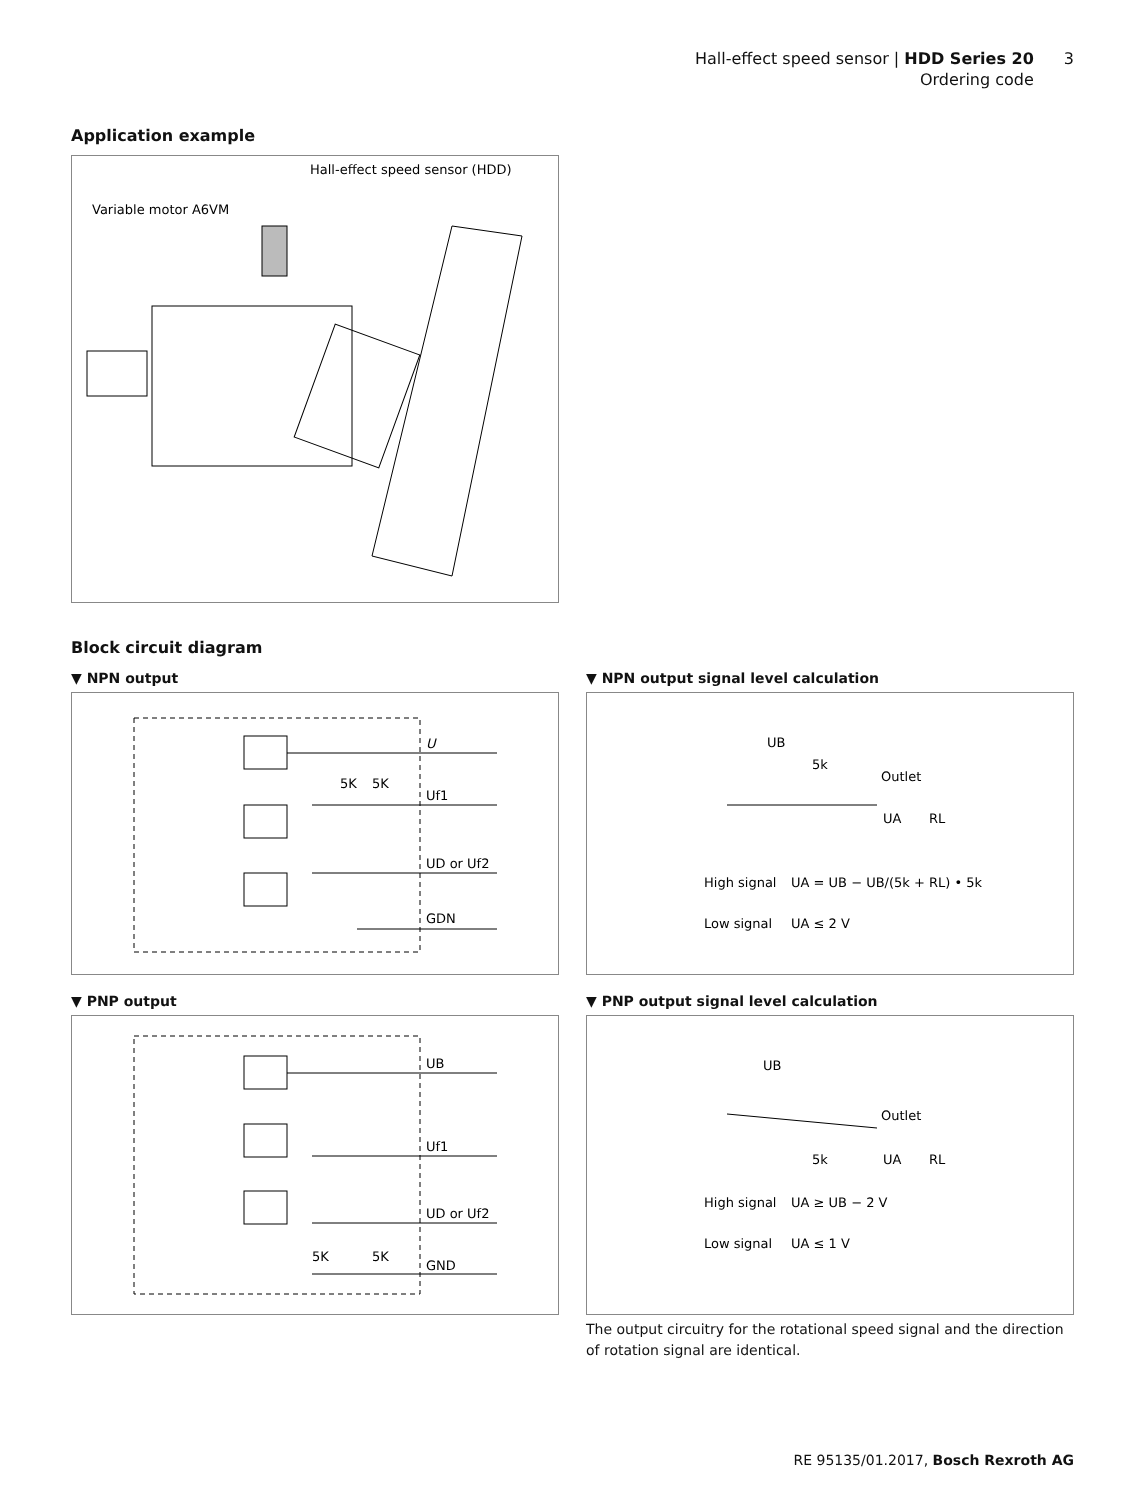Hall-effect speed sensor | HDD Series 20
Ordering code
3
Application example
Hall-effect speed sensor (HDD)
Variable motor A6VM
Block circuit diagram
▼ NPN output
U
Uf1
UD or Uf2
GDN
5K
5K
▼ NPN output signal level calculation
UB
5k
Outlet
UA
RL
High signal
UA = UB − UB/(5k + RL) • 5k
Low signal
UA ≤ 2 V
▼ PNP output
UB
Uf1
UD or Uf2
GND
5K
5K
▼ PNP output signal level calculation
UB
Outlet
5k
UA
RL
High signal
UA ≥ UB − 2 V
Low signal
UA ≤ 1 V
The output circuitry for the rotational speed signal and the direction of rotation signal are identical.
RE 95135/01.2017, Bosch Rexroth AG